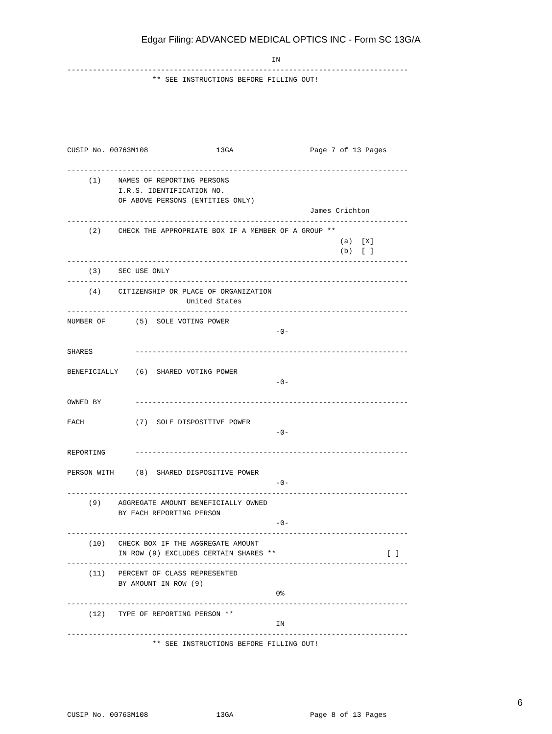Edgar Filing: ADVANCED MEDICAL OPTICS INC - Form SC 13G/A
                                                IN
--------------------------------------------------------------------------------
                    ** SEE INSTRUCTIONS BEFORE FILLING OUT!






CUSIP No. 00763M108                13GA                  Page 7 of 13 Pages

--------------------------------------------------------------------------------
     (1)    NAMES OF REPORTING PERSONS
            I.R.S. IDENTIFICATION NO.
            OF ABOVE PERSONS (ENTITIES ONLY)
                                                         James Crichton
--------------------------------------------------------------------------------
     (2)    CHECK THE APPROPRIATE BOX IF A MEMBER OF A GROUP **
                                                                (a)  [X]
                                                                (b)  [ ]
--------------------------------------------------------------------------------
     (3)    SEC USE ONLY
--------------------------------------------------------------------------------
     (4)    CITIZENSHIP OR PLACE OF ORGANIZATION
                            United States
--------------------------------------------------------------------------------
NUMBER OF       (5)  SOLE VOTING POWER
                                                 -0-

SHARES          ----------------------------------------------------------------

BENEFICIALLY    (6)  SHARED VOTING POWER
                                                 -0-

OWNED BY        ----------------------------------------------------------------

EACH            (7)  SOLE DISPOSITIVE POWER
                                                 -0-

REPORTING       ----------------------------------------------------------------

PERSON WITH     (8)  SHARED DISPOSITIVE POWER
                                                 -0-
--------------------------------------------------------------------------------
     (9)    AGGREGATE AMOUNT BENEFICIALLY OWNED
            BY EACH REPORTING PERSON
                                                 -0-
--------------------------------------------------------------------------------
     (10)   CHECK BOX IF THE AGGREGATE AMOUNT
            IN ROW (9) EXCLUDES CERTAIN SHARES **                          [ ]
--------------------------------------------------------------------------------
     (11)   PERCENT OF CLASS REPRESENTED
            BY AMOUNT IN ROW (9)
                                                 0%
--------------------------------------------------------------------------------
     (12)   TYPE OF REPORTING PERSON **
                                                 IN
--------------------------------------------------------------------------------
                    ** SEE INSTRUCTIONS BEFORE FILLING OUT!






CUSIP No. 00763M108                13GA                  Page 8 of 13 Pages
6